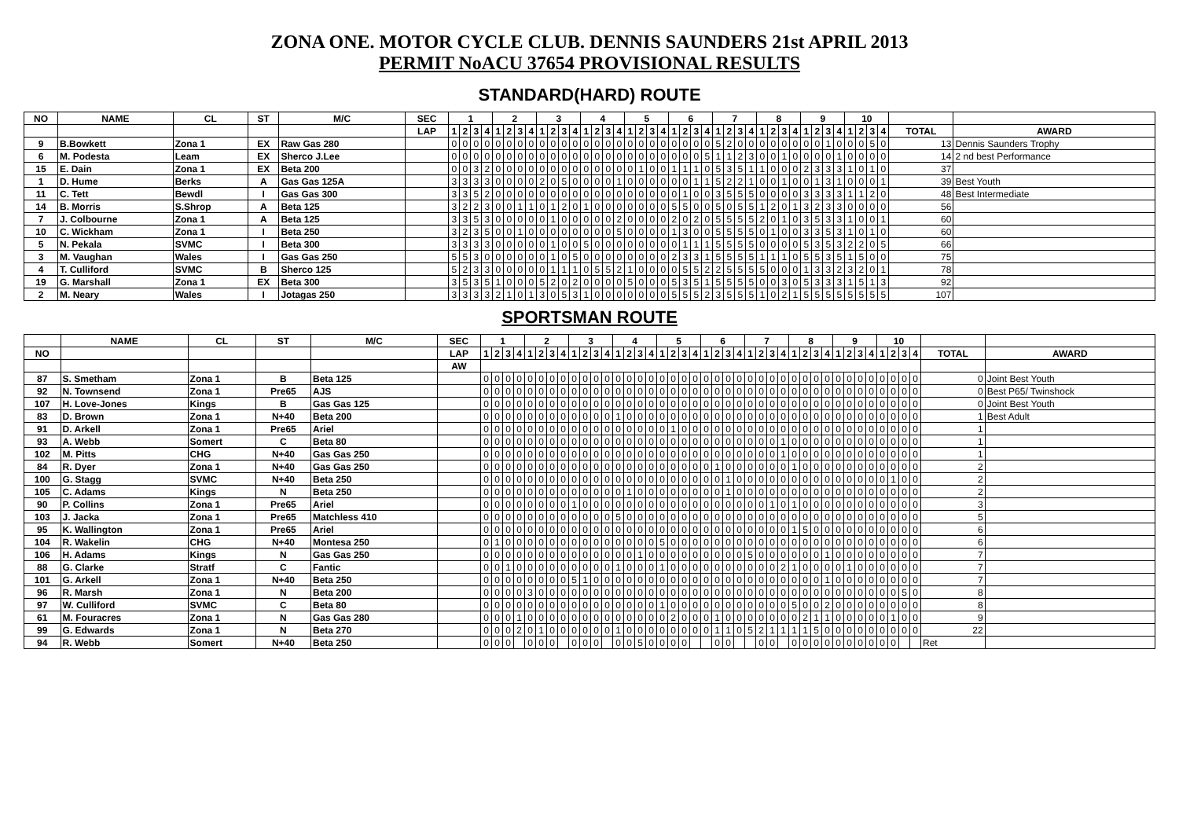ZONA ONE. MOTOR CYCLE CLUB. DENNIS SAUNDERS 21st APRIL 2013
PERMIT NoACU 37654 PROVISIONAL RESULTS
STANDARD(HARD) ROUTE
| NO | NAME | CL | ST | M/C | SEC | 1 | | | | 2 | | | | 3 | | | | 4 | | | | 5 | | | | 6 | | | | 7 | | | | 8 | | | | 9 | | | | 10 | | | | | |
| --- | --- | --- | --- | --- | --- | --- | --- | --- | --- | --- | --- | --- | --- | --- | --- | --- | --- | --- | --- | --- | --- | --- | --- | --- | --- | --- | --- | --- | --- | --- | --- | --- | --- | --- | --- | --- | --- | --- | --- | --- | --- | --- | --- | --- | --- | --- | --- |
| | | | | | LAP | 1 | 2 | 3 | 4 | 1 | 2 | 3 | 4 | 1 | 2 | 3 | 4 | 1 | 2 | 3 | 4 | 1 | 2 | 3 | 4 | 1 | 2 | 3 | 4 | 1 | 2 | 3 | 4 | 1 | 2 | 3 | 4 | 1 | 2 | 3 | 4 | 1 | 2 | 3 | 4 | TOTAL | AWARD |
| 9 | B.Bowkett | Zona 1 | EX | Raw Gas 280 | | 0 | 0 | 0 | 0 | 0 | 0 | 0 | 0 | 0 | 0 | 0 | 0 | 0 | 0 | 0 | 0 | 0 | 0 | 0 | 0 | 0 | 0 | 0 | 0 | 5 | 2 | 0 | 0 | 0 | 0 | 0 | 0 | 0 | 0 | 1 | 0 | 0 | 0 | 5 | 0 | 13 | Dennis Saunders Trophy |
| 6 | M. Podesta | Leam | EX | Sherco J.Lee | | 0 | 0 | 0 | 0 | 0 | 0 | 0 | 0 | 0 | 0 | 0 | 0 | 0 | 0 | 0 | 0 | 0 | 0 | 0 | 0 | 0 | 0 | 0 | 5 | 1 | 1 | 2 | 3 | 0 | 0 | 1 | 0 | 0 | 0 | 0 | 1 | 0 | 0 | 0 | 0 | 14 | 2 nd best Performance |
| 15 | E. Dain | Zona 1 | EX | Beta 200 | | 0 | 0 | 3 | 2 | 0 | 0 | 0 | 0 | 0 | 0 | 0 | 0 | 0 | 0 | 0 | 0 | 0 | 1 | 0 | 0 | 1 | 1 | 1 | 0 | 5 | 3 | 5 | 1 | 1 | 0 | 0 | 0 | 2 | 3 | 3 | 3 | 1 | 0 | 1 | 0 | 37 | |
| 1 | D. Hume | Berks | A | Gas Gas 125A | | 3 | 3 | 3 | 3 | 0 | 0 | 0 | 0 | 2 | 0 | 5 | 0 | 0 | 0 | 0 | 1 | 0 | 0 | 0 | 0 | 0 | 0 | 1 | 1 | 5 | 2 | 2 | 1 | 0 | 0 | 1 | 0 | 0 | 1 | 3 | 1 | 0 | 0 | 0 | 1 | 39 | Best Youth |
| 11 | C. Tett | Bewdl | I | Gas Gas 300 | | 3 | 3 | 5 | 2 | 0 | 0 | 0 | 0 | 0 | 0 | 0 | 0 | 0 | 0 | 0 | 0 | 0 | 0 | 0 | 0 | 0 | 1 | 0 | 0 | 3 | 5 | 5 | 5 | 0 | 0 | 0 | 0 | 3 | 3 | 3 | 3 | 1 | 1 | 2 | 0 | 48 | Best Intermediate |
| 14 | B. Morris | S.Shrop | A | Beta 125 | | 3 | 2 | 2 | 3 | 0 | 0 | 1 | 1 | 0 | 1 | 2 | 0 | 1 | 0 | 0 | 0 | 0 | 0 | 0 | 0 | 5 | 5 | 0 | 0 | 5 | 0 | 5 | 5 | 1 | 2 | 0 | 1 | 3 | 2 | 3 | 3 | 0 | 0 | 0 | 0 | 56 | |
| 7 | J. Colbourne | Zona 1 | A | Beta 125 | | 3 | 3 | 5 | 3 | 0 | 0 | 0 | 0 | 0 | 1 | 0 | 0 | 0 | 0 | 0 | 2 | 0 | 0 | 0 | 0 | 2 | 0 | 2 | 0 | 5 | 5 | 5 | 5 | 2 | 0 | 1 | 0 | 3 | 5 | 3 | 3 | 1 | 0 | 0 | 1 | 60 | |
| 10 | C. Wickham | Zona 1 | I | Beta 250 | | 3 | 2 | 3 | 5 | 0 | 0 | 1 | 0 | 0 | 0 | 0 | 0 | 0 | 0 | 0 | 5 | 0 | 0 | 0 | 0 | 1 | 3 | 0 | 0 | 5 | 5 | 5 | 5 | 0 | 1 | 0 | 0 | 3 | 3 | 5 | 3 | 1 | 0 | 1 | 0 | 60 | |
| 5 | N. Pekala | SVMC | I | Beta 300 | | 3 | 3 | 3 | 3 | 0 | 0 | 0 | 0 | 0 | 1 | 0 | 0 | 5 | 0 | 0 | 0 | 0 | 0 | 0 | 0 | 0 | 1 | 1 | 1 | 5 | 5 | 5 | 5 | 0 | 0 | 0 | 0 | 5 | 3 | 5 | 3 | 2 | 2 | 0 | 5 | 66 | |
| 3 | M. Vaughan | Wales | I | Gas Gas 250 | | 5 | 5 | 3 | 0 | 0 | 0 | 0 | 0 | 0 | 1 | 0 | 5 | 0 | 0 | 0 | 0 | 0 | 0 | 0 | 0 | 2 | 3 | 3 | 1 | 5 | 5 | 5 | 5 | 1 | 1 | 1 | 0 | 5 | 5 | 3 | 5 | 1 | 5 | 0 | 0 | 75 | |
| 4 | T. Culliford | SVMC | B | Sherco 125 | | 5 | 2 | 3 | 3 | 0 | 0 | 0 | 0 | 0 | 1 | 1 | 1 | 0 | 5 | 5 | 2 | 1 | 0 | 0 | 0 | 0 | 5 | 5 | 2 | 2 | 5 | 5 | 5 | 5 | 0 | 0 | 0 | 1 | 3 | 3 | 2 | 3 | 2 | 0 | 1 | 78 | |
| 19 | G. Marshall | Zona 1 | EX | Beta 300 | | 3 | 5 | 3 | 5 | 1 | 0 | 0 | 0 | 5 | 2 | 0 | 2 | 0 | 0 | 0 | 0 | 5 | 0 | 0 | 0 | 5 | 3 | 5 | 1 | 5 | 5 | 5 | 5 | 0 | 0 | 3 | 0 | 5 | 3 | 3 | 3 | 1 | 5 | 1 | 3 | 92 | |
| 2 | M. Neary | Wales | I | Jotagas 250 | | 3 | 3 | 3 | 3 | 2 | 1 | 0 | 1 | 3 | 0 | 5 | 3 | 1 | 0 | 0 | 0 | 0 | 0 | 0 | 0 | 5 | 5 | 5 | 2 | 3 | 5 | 5 | 5 | 1 | 0 | 2 | 1 | 5 | 5 | 5 | 5 | 5 | 5 | 5 | 5 | 107 | |
SPORTSMAN ROUTE
| | NAME | CL | ST | M/C | SEC | 1 | | | | 2 | | | | 3 | | | | 4 | | | | 5 | | | | 6 | | | | 7 | | | | 8 | | | | 9 | | | | 10 | | | | | |
| --- | --- | --- | --- | --- | --- | --- | --- | --- | --- | --- | --- | --- | --- | --- | --- | --- | --- | --- | --- | --- | --- | --- | --- | --- | --- | --- | --- | --- | --- | --- | --- | --- | --- | --- | --- | --- | --- | --- | --- | --- | --- | --- | --- | --- | --- | --- | --- |
| NO | | | | | LAP | 1 | 2 | 3 | 4 | 1 | 2 | 3 | 4 | 1 | 2 | 3 | 4 | 1 | 2 | 3 | 4 | 1 | 2 | 3 | 4 | 1 | 2 | 3 | 4 | 1 | 2 | 3 | 4 | 1 | 2 | 3 | 4 | 1 | 2 | 3 | 4 | 1 | 2 | 3 | 4 | TOTAL | AWARD |
| | | | | | AW | | | | | | | | | | | | | | | | | | | | | | | | | | | | | | | | | | | | | | | | | | |
| 87 | S. Smetham | Zona 1 | B | Beta 125 | | 0 | 0 | 0 | 0 | 0 | 0 | 0 | 0 | 0 | 0 | 0 | 0 | 0 | 0 | 0 | 0 | 0 | 0 | 0 | 0 | 0 | 0 | 0 | 0 | 0 | 0 | 0 | 0 | 0 | 0 | 0 | 0 | 0 | 0 | 0 | 0 | 0 | 0 | 0 | 0 | 0 | Joint Best Youth |
| 92 | N. Townsend | Zona 1 | Pre65 | AJS | | 0 | 0 | 0 | 0 | 0 | 0 | 0 | 0 | 0 | 0 | 0 | 0 | 0 | 0 | 0 | 0 | 0 | 0 | 0 | 0 | 0 | 0 | 0 | 0 | 0 | 0 | 0 | 0 | 0 | 0 | 0 | 0 | 0 | 0 | 0 | 0 | 0 | 0 | 0 | 0 | 0 | Best P65/ Twinshock |
| 107 | H. Love-Jones | Kings | B | Gas Gas 125 | | 0 | 0 | 0 | 0 | 0 | 0 | 0 | 0 | 0 | 0 | 0 | 0 | 0 | 0 | 0 | 0 | 0 | 0 | 0 | 0 | 0 | 0 | 0 | 0 | 0 | 0 | 0 | 0 | 0 | 0 | 0 | 0 | 0 | 0 | 0 | 0 | 0 | 0 | 0 | 0 | 0 | Joint Best Youth |
| 83 | D. Brown | Zona 1 | N+40 | Beta 200 | | 0 | 0 | 0 | 0 | 0 | 0 | 0 | 0 | 0 | 0 | 0 | 0 | 1 | 0 | 0 | 0 | 0 | 0 | 0 | 0 | 0 | 0 | 0 | 0 | 0 | 0 | 0 | 0 | 0 | 0 | 0 | 0 | 0 | 0 | 0 | 0 | 0 | 0 | 0 | 0 | 1 | Best Adult |
| 91 | D. Arkell | Zona 1 | Pre65 | Ariel | | 0 | 0 | 0 | 0 | 0 | 0 | 0 | 0 | 0 | 0 | 0 | 0 | 0 | 0 | 0 | 0 | 0 | 1 | 0 | 0 | 0 | 0 | 0 | 0 | 0 | 0 | 0 | 0 | 0 | 0 | 0 | 0 | 0 | 0 | 0 | 0 | 0 | 0 | 0 | 0 | 1 | |
| 93 | A. Webb | Somert | C | Beta 80 | | 0 | 0 | 0 | 0 | 0 | 0 | 0 | 0 | 0 | 0 | 0 | 0 | 0 | 0 | 0 | 0 | 0 | 0 | 0 | 0 | 0 | 0 | 0 | 0 | 0 | 0 | 0 | 1 | 0 | 0 | 0 | 0 | 0 | 0 | 0 | 0 | 0 | 0 | 0 | 0 | 1 | |
| 102 | M. Pitts | CHG | N+40 | Gas Gas 250 | | 0 | 0 | 0 | 0 | 0 | 0 | 0 | 0 | 0 | 0 | 0 | 0 | 0 | 0 | 0 | 0 | 0 | 0 | 0 | 0 | 0 | 0 | 0 | 0 | 0 | 0 | 0 | 1 | 0 | 0 | 0 | 0 | 0 | 0 | 0 | 0 | 0 | 0 | 0 | 0 | 1 | |
| 84 | R. Dyer | Zona 1 | N+40 | Gas Gas 250 | | 0 | 0 | 0 | 0 | 0 | 0 | 0 | 0 | 0 | 0 | 0 | 0 | 0 | 0 | 0 | 0 | 0 | 0 | 0 | 0 | 0 | 1 | 0 | 0 | 0 | 0 | 0 | 0 | 1 | 0 | 0 | 0 | 0 | 0 | 0 | 0 | 0 | 0 | 0 | 0 | 2 | |
| 100 | G. Stagg | SVMC | N+40 | Beta 250 | | 0 | 0 | 0 | 0 | 0 | 0 | 0 | 0 | 0 | 0 | 0 | 0 | 0 | 0 | 0 | 0 | 0 | 0 | 0 | 0 | 0 | 0 | 1 | 0 | 0 | 0 | 0 | 0 | 0 | 0 | 0 | 0 | 0 | 0 | 0 | 0 | 0 | 1 | 0 | 0 | 2 | |
| 105 | C. Adams | Kings | N | Beta 250 | | 0 | 0 | 0 | 0 | 0 | 0 | 0 | 0 | 0 | 0 | 0 | 0 | 0 | 1 | 0 | 0 | 0 | 0 | 0 | 0 | 0 | 0 | 1 | 0 | 0 | 0 | 0 | 0 | 0 | 0 | 0 | 0 | 0 | 0 | 0 | 0 | 0 | 0 | 0 | 0 | 2 | |
| 90 | P. Collins | Zona 1 | Pre65 | Ariel | | 0 | 0 | 0 | 0 | 0 | 0 | 0 | 0 | 1 | 0 | 0 | 0 | 0 | 0 | 0 | 0 | 0 | 0 | 0 | 0 | 0 | 0 | 0 | 0 | 0 | 0 | 1 | 0 | 1 | 0 | 0 | 0 | 0 | 0 | 0 | 0 | 0 | 0 | 0 | 0 | 3 | |
| 103 | J. Jacka | Zona 1 | Pre65 | Matchless 410 | | 0 | 0 | 0 | 0 | 0 | 0 | 0 | 0 | 0 | 0 | 0 | 0 | 5 | 0 | 0 | 0 | 0 | 0 | 0 | 0 | 0 | 0 | 0 | 0 | 0 | 0 | 0 | 0 | 0 | 0 | 0 | 0 | 0 | 0 | 0 | 0 | 0 | 0 | 0 | 0 | 5 | |
| 95 | K. Wallington | Zona 1 | Pre65 | Ariel | | 0 | 0 | 0 | 0 | 0 | 0 | 0 | 0 | 0 | 0 | 0 | 0 | 0 | 0 | 0 | 0 | 0 | 0 | 0 | 0 | 0 | 0 | 0 | 0 | 0 | 0 | 0 | 0 | 1 | 5 | 0 | 0 | 0 | 0 | 0 | 0 | 0 | 0 | 0 | 0 | 6 | |
| 104 | R. Wakelin | CHG | N+40 | Montesa 250 | | 0 | 1 | 0 | 0 | 0 | 0 | 0 | 0 | 0 | 0 | 0 | 0 | 0 | 0 | 0 | 0 | 5 | 0 | 0 | 0 | 0 | 0 | 0 | 0 | 0 | 0 | 0 | 0 | 0 | 0 | 0 | 0 | 0 | 0 | 0 | 0 | 0 | 0 | 0 | 0 | 6 | |
| 106 | H. Adams | Kings | N | Gas Gas 250 | | 0 | 0 | 0 | 0 | 0 | 0 | 0 | 0 | 0 | 0 | 0 | 0 | 0 | 0 | 1 | 0 | 0 | 0 | 0 | 0 | 0 | 0 | 0 | 0 | 5 | 0 | 0 | 0 | 0 | 0 | 0 | 1 | 0 | 0 | 0 | 0 | 0 | 0 | 0 | 0 | 7 | |
| 88 | G. Clarke | Stratf | C | Fantic | | 0 | 0 | 1 | 0 | 0 | 0 | 0 | 0 | 0 | 0 | 0 | 0 | 1 | 0 | 0 | 0 | 1 | 0 | 0 | 0 | 0 | 0 | 0 | 0 | 0 | 0 | 0 | 2 | 1 | 0 | 0 | 0 | 0 | 1 | 0 | 0 | 0 | 0 | 0 | 0 | 7 | |
| 101 | G. Arkell | Zona 1 | N+40 | Beta 250 | | 0 | 0 | 0 | 0 | 0 | 0 | 0 | 0 | 5 | 1 | 0 | 0 | 0 | 0 | 0 | 0 | 0 | 0 | 0 | 0 | 0 | 0 | 0 | 0 | 0 | 0 | 0 | 0 | 0 | 0 | 0 | 1 | 0 | 0 | 0 | 0 | 0 | 0 | 0 | 0 | 7 | |
| 96 | R. Marsh | Zona 1 | N | Beta 200 | | 0 | 0 | 0 | 0 | 3 | 0 | 0 | 0 | 0 | 0 | 0 | 0 | 0 | 0 | 0 | 0 | 0 | 0 | 0 | 0 | 0 | 0 | 0 | 0 | 0 | 0 | 0 | 0 | 0 | 0 | 0 | 0 | 0 | 0 | 0 | 0 | 0 | 0 | 5 | 0 | 8 | |
| 97 | W. Culliford | SVMC | C | Beta 80 | | 0 | 0 | 0 | 0 | 0 | 0 | 0 | 0 | 0 | 0 | 0 | 0 | 0 | 0 | 0 | 0 | 1 | 0 | 0 | 0 | 0 | 0 | 0 | 0 | 0 | 0 | 0 | 0 | 5 | 0 | 0 | 2 | 0 | 0 | 0 | 0 | 0 | 0 | 0 | 0 | 8 | |
| 61 | M. Fouracres | Zona 1 | N | Gas Gas 280 | | 0 | 0 | 0 | 1 | 0 | 0 | 0 | 0 | 0 | 0 | 0 | 0 | 0 | 0 | 0 | 0 | 0 | 2 | 0 | 0 | 0 | 1 | 0 | 0 | 0 | 0 | 0 | 0 | 0 | 2 | 1 | 1 | 0 | 0 | 0 | 0 | 0 | 1 | 0 | 0 | 9 | |
| 99 | G. Edwards | Zona 1 | N | Beta 270 | | 0 | 0 | 0 | 2 | 0 | 1 | 0 | 0 | 0 | 0 | 0 | 0 | 1 | 0 | 0 | 0 | 0 | 0 | 0 | 0 | 0 | 1 | 1 | 0 | 5 | 2 | 1 | 1 | 1 | 1 | 5 | 0 | 0 | 0 | 0 | 0 | 0 | 0 | 0 | 0 | 22 | |
| 94 | R. Webb | Somert | N+40 | Beta 250 | | 0 | 0 | 0 | | 0 | 0 | 0 | | 0 | 0 | 0 | | 0 | 0 | 5 | 0 | 0 | 0 | 0 | | | 0 | 0 | | | 0 | 0 | | 0 | 0 | 0 | 0 | 0 | 0 | 0 | 0 | 0 | 0 | | | Ret | |